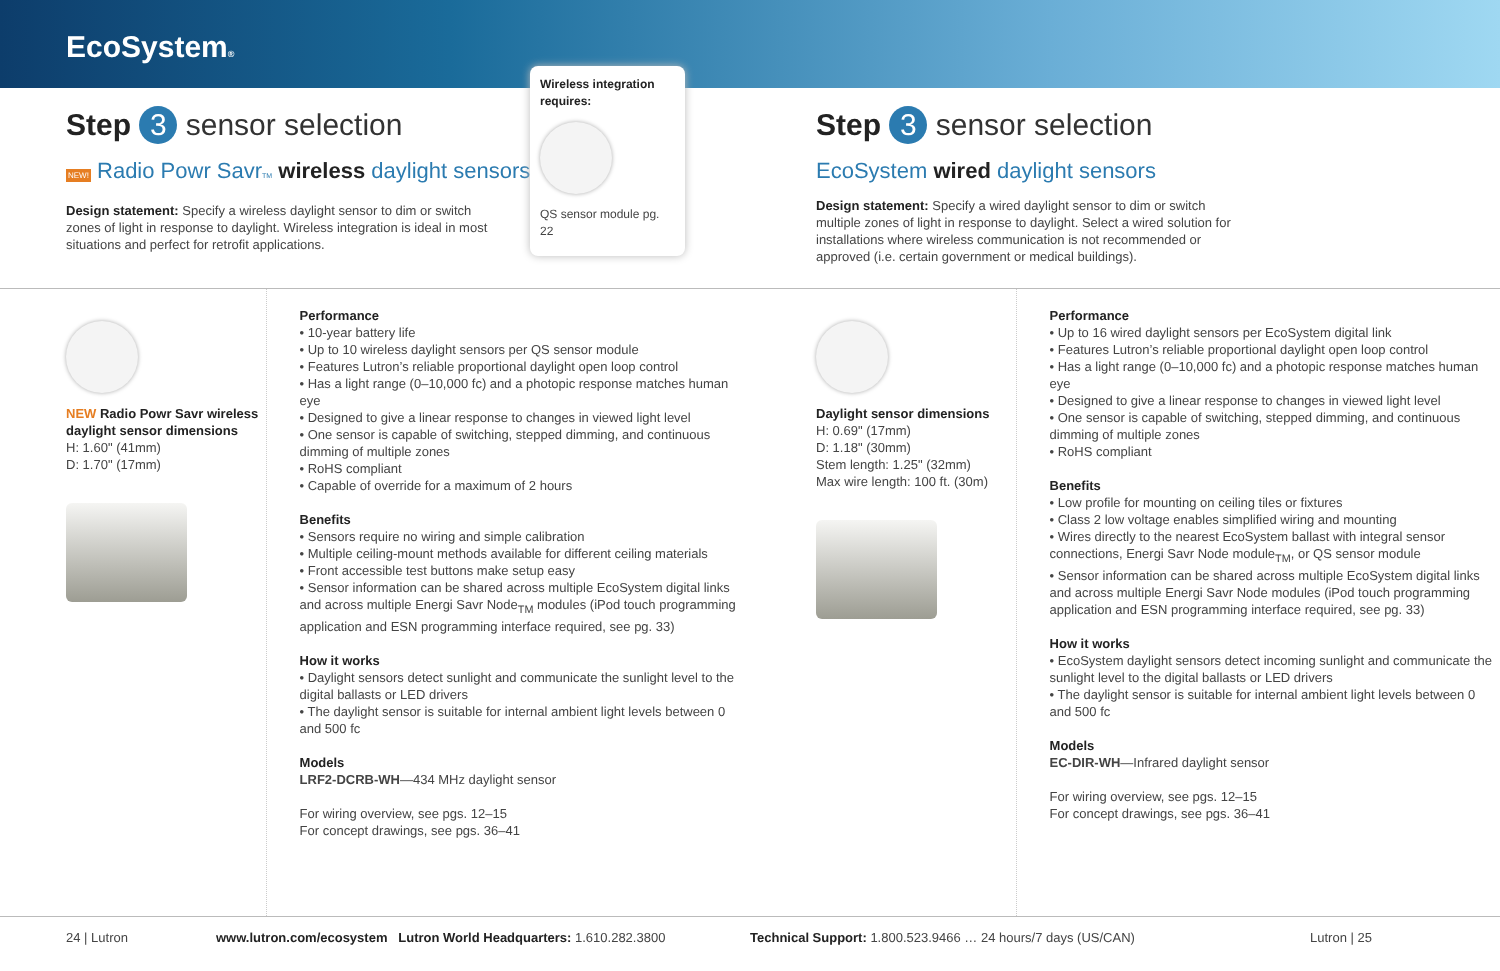EcoSystem®
Step 3 sensor selection
NEW! Radio Powr SavrTM wireless daylight sensors
Design statement: Specify a wireless daylight sensor to dim or switch zones of light in response to daylight. Wireless integration is ideal in most situations and perfect for retrofit applications.
Wireless integration requires:
QS sensor module pg. 22
Step 3 sensor selection
EcoSystem wired daylight sensors
Design statement: Specify a wired daylight sensor to dim or switch multiple zones of light in response to daylight. Select a wired solution for installations where wireless communication is not recommended or approved (i.e. certain government or medical buildings).
NEW Radio Powr Savr wireless daylight sensor dimensions
H: 1.60" (41mm)
D: 1.70" (17mm)
Performance
• 10-year battery life
• Up to 10 wireless daylight sensors per QS sensor module
• Features Lutron’s reliable proportional daylight open loop control
• Has a light range (0–10,000 fc) and a photopic response matches human eye
• Designed to give a linear response to changes in viewed light level
• One sensor is capable of switching, stepped dimming, and continuous dimming of multiple zones
• RoHS compliant
• Capable of override for a maximum of 2 hours
Benefits
• Sensors require no wiring and simple calibration
• Multiple ceiling-mount methods available for different ceiling materials
• Front accessible test buttons make setup easy
• Sensor information can be shared across multiple EcoSystem digital links and across multiple Energi Savr Node<sub>TM</sub> modules (iPod touch programming application and ESN programming interface required, see pg. 33)
How it works
• Daylight sensors detect sunlight and communicate the sunlight level to the digital ballasts or LED drivers
• The daylight sensor is suitable for internal ambient light levels between 0 and 500 fc
Models
LRF2-DCRB-WH—434 MHz daylight sensor
For wiring overview, see pgs. 12–15
For concept drawings, see pgs. 36–41
Daylight sensor dimensions
H: 0.69" (17mm)
D: 1.18" (30mm)
Stem length: 1.25" (32mm)
Max wire length: 100 ft. (30m)
Performance
• Up to 16 wired daylight sensors per EcoSystem digital link
• Features Lutron’s reliable proportional daylight open loop control
• Has a light range (0–10,000 fc) and a photopic response matches human eye
• Designed to give a linear response to changes in viewed light level
• One sensor is capable of switching, stepped dimming, and continuous dimming of multiple zones
• RoHS compliant
Benefits
• Low profile for mounting on ceiling tiles or fixtures
• Class 2 low voltage enables simplified wiring and mounting
• Wires directly to the nearest EcoSystem ballast with integral sensor connections, Energi Savr Node module<sub>TM</sub>, or QS sensor module
• Sensor information can be shared across multiple EcoSystem digital links and across multiple Energi Savr Node modules (iPod touch programming application and ESN programming interface required, see pg. 33)
How it works
• EcoSystem daylight sensors detect incoming sunlight and communicate the sunlight level to the digital ballasts or LED drivers
• The daylight sensor is suitable for internal ambient light levels between 0 and 500 fc
Models
EC-DIR-WH—Infrared daylight sensor
For wiring overview, see pgs. 12–15
For concept drawings, see pgs. 36–41
24 | Lutron www.lutron.com/ecosystem Lutron World Headquarters: 1.610.282.3800 Technical Support: 1.800.523.9466 … 24 hours/7 days (US/CAN) Lutron | 25